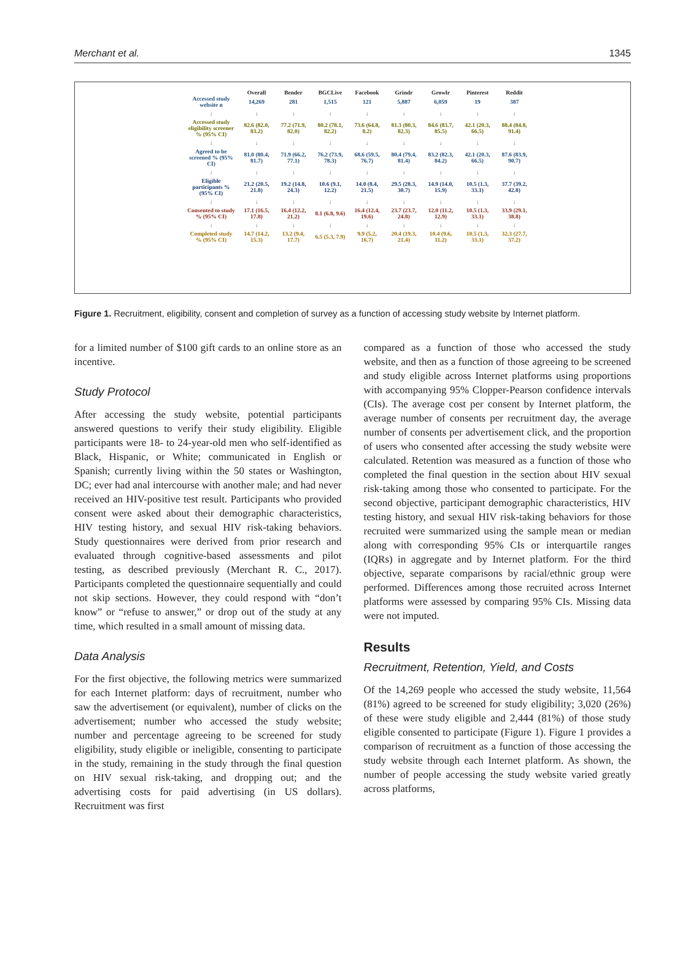Merchant et al. 1345
| | Overall | Bender | BGCLive | Facebook | Grindr | Growlr | Pinterest | Reddit |
| --- | --- | --- | --- | --- | --- | --- | --- | --- |
| Accessed study website n | 14,269 | 281 | 1,515 | 121 | 5,887 | 6,059 | 19 | 387 |
| ↓ | ↓ | ↓ | ↓ | ↓ | ↓ | ↓ | ↓ | ↓ |
| Accessed study eligibility screener % (95% CI) | 82.6 (82.0, 83.2) | 77.2 (71.9, 82.0) | 80.2 (78.1, 82.2) | 73.6 (64.8, 8.2) | 81.3 (80.3, 82.3) | 84.6 (83.7, 85.5) | 42.1 (20.3, 66.5) | 88.4 (84.8, 91.4) |
| ↓ | ↓ | ↓ | ↓ | ↓ | ↓ | ↓ | ↓ | ↓ |
| Agreed to be screened % (95% CI) | 81.0 (80.4, 81.7) | 71.9 (66.2, 77.1) | 76.2 (73.9, 78.3) | 68.6 (59.5, 76.7) | 80.4 (79.4, 81.4) | 83.2 (82.3, 84.2) | 42.1 (20.3, 66.5) | 87.6 (83.9, 90.7) |
| ↓ | ↓ | ↓ | ↓ | ↓ | ↓ | ↓ | ↓ | ↓ |
| Eligible participants % (95% CI) | 21.2 (20.5, 21.8) | 19.2 (14.8, 24.3) | 10.6 (9.1, 12.2) | 14.0 (8.4, 21.5) | 29.5 (28.3, 30.7) | 14.9 (14.0, 15.9) | 10.5 (1.3, 33.1) | 37.7 (39.2, 42.8) |
| ↓ | ↓ | ↓ | ↓ | ↓ | ↓ | ↓ | ↓ | ↓ |
| Consented to study % (95% CI) | 17.1 (16.5, 17.8) | 16.4 (12.2, 21.2) | 8.1 (6.8, 9.6) | 16.4 (12.4, 19.6) | 23.7 (23.7, 24.8) | 12.0 (11.2, 12.9) | 10.5 (1.3, 33.1) | 33.9 (29.1, 38.8) |
| ↓ | ↓ | ↓ | ↓ | ↓ | ↓ | ↓ | ↓ | ↓ |
| Completed study % (95% CI) | 14.7 (14.2, 15.3) | 13.2 (9.4, 17.7) | 6.5 (5.3, 7.9) | 9.9 (5.2, 16.7) | 20.4 (19.3, 21.4) | 10.4 (9.6, 11.2) | 10.5 (1.3, 33.1) | 32.3 (27.7, 37.2) |
Figure 1. Recruitment, eligibility, consent and completion of survey as a function of accessing study website by Internet platform.
for a limited number of $100 gift cards to an online store as an incentive.
Study Protocol
After accessing the study website, potential participants answered questions to verify their study eligibility. Eligible participants were 18- to 24-year-old men who self-identified as Black, Hispanic, or White; communicated in English or Spanish; currently living within the 50 states or Washington, DC; ever had anal intercourse with another male; and had never received an HIV-positive test result. Participants who provided consent were asked about their demographic characteristics, HIV testing history, and sexual HIV risk-taking behaviors. Study questionnaires were derived from prior research and evaluated through cognitive-based assessments and pilot testing, as described previously (Merchant R. C., 2017). Participants completed the questionnaire sequentially and could not skip sections. However, they could respond with “don’t know” or “refuse to answer,” or drop out of the study at any time, which resulted in a small amount of missing data.
Data Analysis
For the first objective, the following metrics were summarized for each Internet platform: days of recruitment, number who saw the advertisement (or equivalent), number of clicks on the advertisement; number who accessed the study website; number and percentage agreeing to be screened for study eligibility, study eligible or ineligible, consenting to participate in the study, remaining in the study through the final question on HIV sexual risk-taking, and dropping out; and the advertising costs for paid advertising (in US dollars). Recruitment was first
compared as a function of those who accessed the study website, and then as a function of those agreeing to be screened and study eligible across Internet platforms using proportions with accompanying 95% Clopper-Pearson confidence intervals (CIs). The average cost per consent by Internet platform, the average number of consents per recruitment day, the average number of consents per advertisement click, and the proportion of users who consented after accessing the study website were calculated. Retention was measured as a function of those who completed the final question in the section about HIV sexual risk-taking among those who consented to participate. For the second objective, participant demographic characteristics, HIV testing history, and sexual HIV risk-taking behaviors for those recruited were summarized using the sample mean or median along with corresponding 95% CIs or interquartile ranges (IQRs) in aggregate and by Internet platform. For the third objective, separate comparisons by racial/ethnic group were performed. Differences among those recruited across Internet platforms were assessed by comparing 95% CIs. Missing data were not imputed.
Results
Recruitment, Retention, Yield, and Costs
Of the 14,269 people who accessed the study website, 11,564 (81%) agreed to be screened for study eligibility; 3,020 (26%) of these were study eligible and 2,444 (81%) of those study eligible consented to participate (Figure 1). Figure 1 provides a comparison of recruitment as a function of those accessing the study website through each Internet platform. As shown, the number of people accessing the study website varied greatly across platforms,